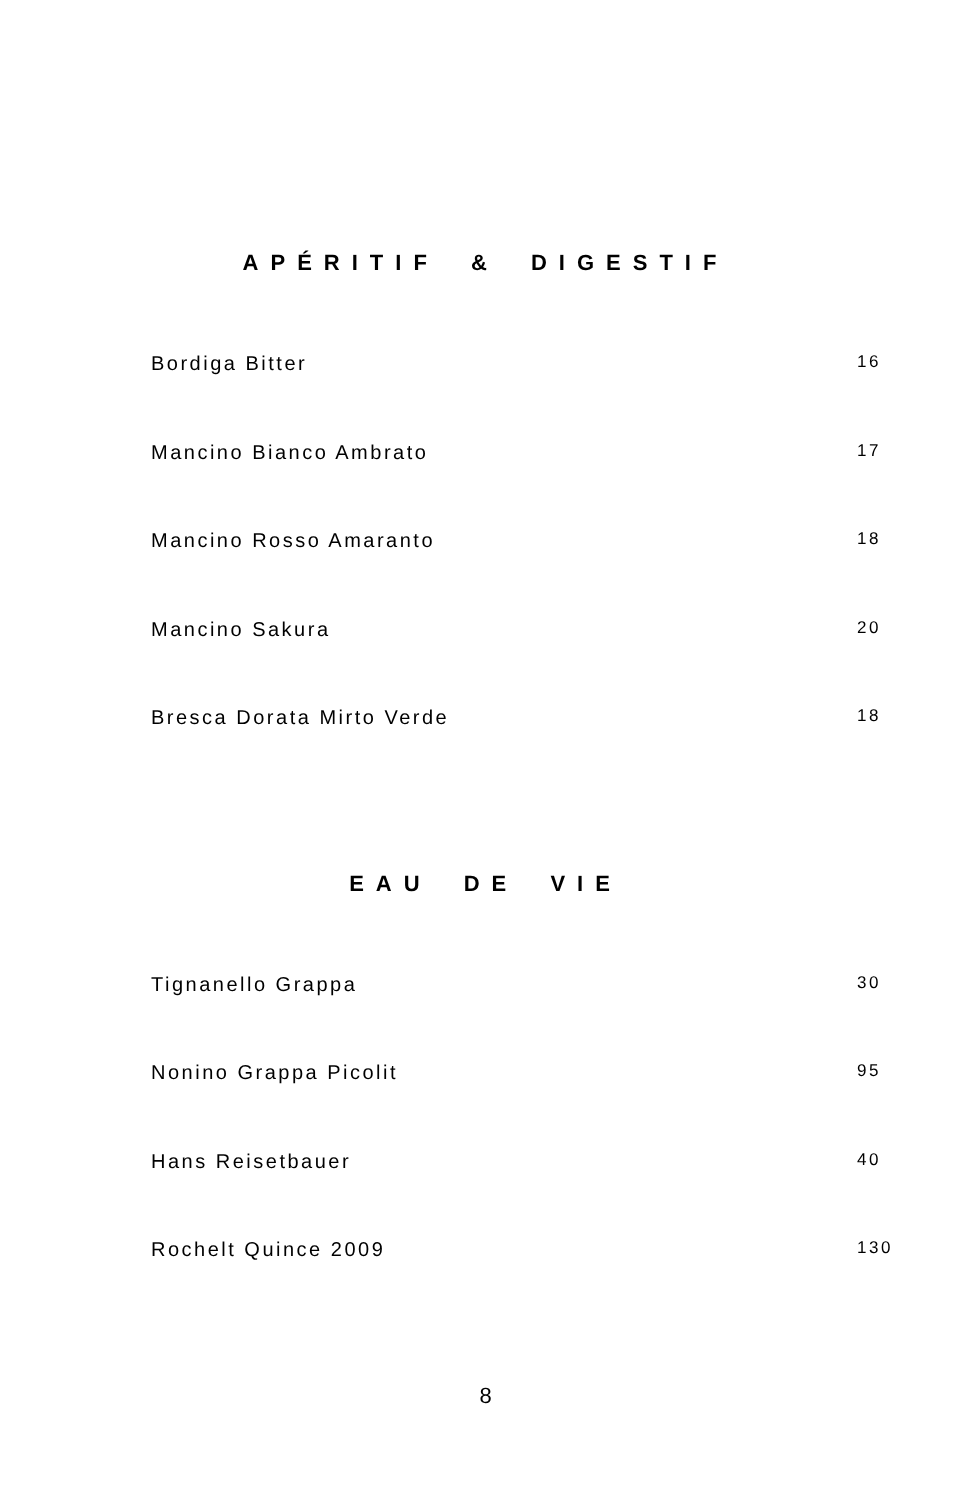APÉRITIF & DIGESTIF
Bordiga Bitter 16
Mancino Bianco Ambrato 17
Mancino Rosso Amaranto 18
Mancino Sakura 20
Bresca Dorata Mirto Verde 18
EAU DE VIE
Tignanello Grappa 30
Nonino Grappa Picolit 95
Hans Reisetbauer 40
Rochelt Quince 2009 130
8